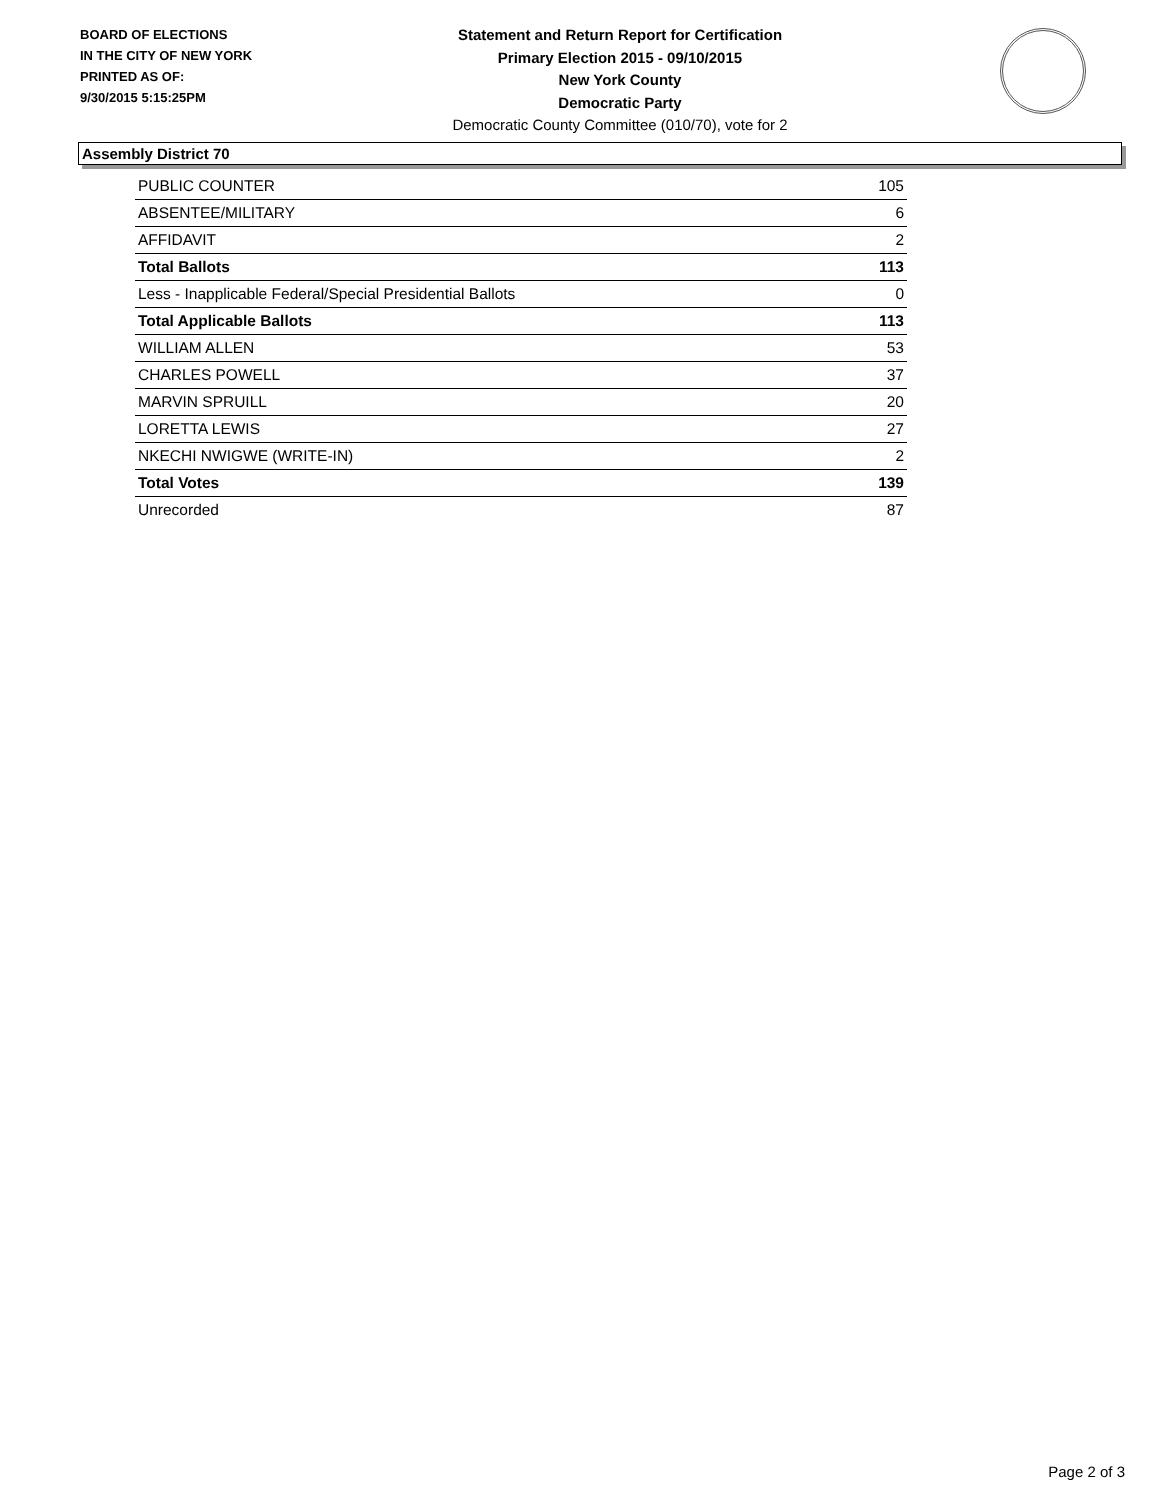BOARD OF ELECTIONS
IN THE CITY OF NEW YORK
PRINTED AS OF:
9/30/2015 5:15:25PM
Statement and Return Report for Certification
Primary Election 2015 - 09/10/2015
New York County
Democratic Party
Democratic County Committee (010/70), vote for 2
Assembly District 70
| PUBLIC COUNTER | 105 |
| ABSENTEE/MILITARY | 6 |
| AFFIDAVIT | 2 |
| Total Ballots | 113 |
| Less - Inapplicable Federal/Special Presidential Ballots | 0 |
| Total Applicable Ballots | 113 |
| WILLIAM ALLEN | 53 |
| CHARLES POWELL | 37 |
| MARVIN SPRUILL | 20 |
| LORETTA LEWIS | 27 |
| NKECHI NWIGWE (WRITE-IN) | 2 |
| Total Votes | 139 |
| Unrecorded | 87 |
Page 2 of 3